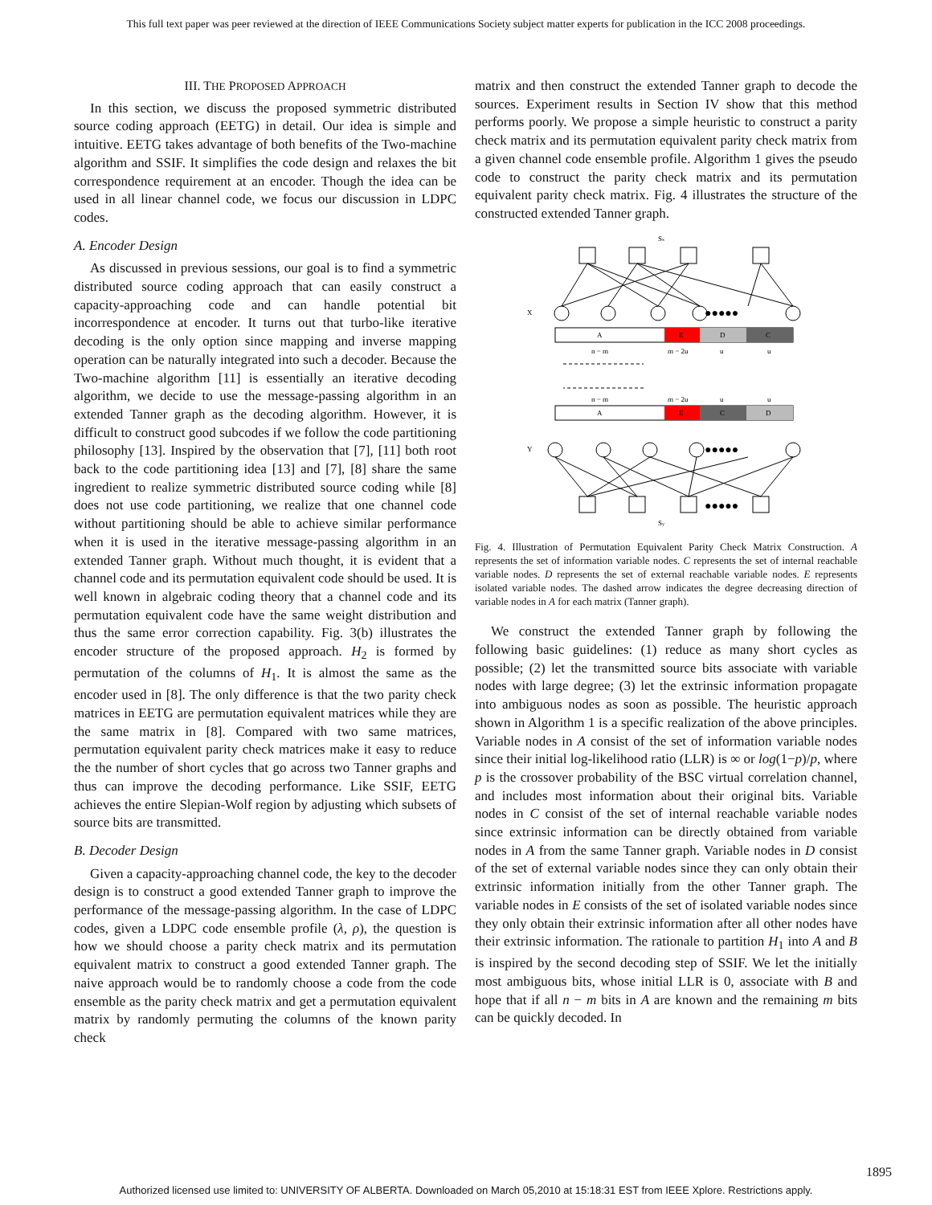This full text paper was peer reviewed at the direction of IEEE Communications Society subject matter experts for publication in the ICC 2008 proceedings.
III. THE PROPOSED APPROACH
In this section, we discuss the proposed symmetric distributed source coding approach (EETG) in detail. Our idea is simple and intuitive. EETG takes advantage of both benefits of the Two-machine algorithm and SSIF. It simplifies the code design and relaxes the bit correspondence requirement at an encoder. Though the idea can be used in all linear channel code, we focus our discussion in LDPC codes.
A. Encoder Design
As discussed in previous sessions, our goal is to find a symmetric distributed source coding approach that can easily construct a capacity-approaching code and can handle potential bit incorrespondence at encoder. It turns out that turbo-like iterative decoding is the only option since mapping and inverse mapping operation can be naturally integrated into such a decoder. Because the Two-machine algorithm [11] is essentially an iterative decoding algorithm, we decide to use the message-passing algorithm in an extended Tanner graph as the decoding algorithm. However, it is difficult to construct good subcodes if we follow the code partitioning philosophy [13]. Inspired by the observation that [7], [11] both root back to the code partitioning idea [13] and [7], [8] share the same ingredient to realize symmetric distributed source coding while [8] does not use code partitioning, we realize that one channel code without partitioning should be able to achieve similar performance when it is used in the iterative message-passing algorithm in an extended Tanner graph. Without much thought, it is evident that a channel code and its permutation equivalent code should be used. It is well known in algebraic coding theory that a channel code and its permutation equivalent code have the same weight distribution and thus the same error correction capability. Fig. 3(b) illustrates the encoder structure of the proposed approach. H<sub>2</sub> is formed by permutation of the columns of H<sub>1</sub>. It is almost the same as the encoder used in [8]. The only difference is that the two parity check matrices in EETG are permutation equivalent matrices while they are the same matrix in [8]. Compared with two same matrices, permutation equivalent parity check matrices make it easy to reduce the the number of short cycles that go across two Tanner graphs and thus can improve the decoding performance. Like SSIF, EETG achieves the entire Slepian-Wolf region by adjusting which subsets of source bits are transmitted.
B. Decoder Design
Given a capacity-approaching channel code, the key to the decoder design is to construct a good extended Tanner graph to improve the performance of the message-passing algorithm. In the case of LDPC codes, given a LDPC code ensemble profile (λ, ρ), the question is how we should choose a parity check matrix and its permutation equivalent matrix to construct a good extended Tanner graph. The naive approach would be to randomly choose a code from the code ensemble as the parity check matrix and get a permutation equivalent matrix by randomly permuting the columns of the known parity check
matrix and then construct the extended Tanner graph to decode the sources. Experiment results in Section IV show that this method performs poorly. We propose a simple heuristic to construct a parity check matrix and its permutation equivalent parity check matrix from a given channel code ensemble profile. Algorithm 1 gives the pseudo code to construct the parity check matrix and its permutation equivalent parity check matrix. Fig. 4 illustrates the structure of the constructed extended Tanner graph.
Sx
X
Y
A
E
D
C
n − m
m − 2u
u
u
n − m
m − 2u
u
u
A
E
C
D
●●●●●
●●●●●
●●●●●
Sy
Fig. 4. Illustration of Permutation Equivalent Parity Check Matrix Construction. A represents the set of information variable nodes. C represents the set of internal reachable variable nodes. D represents the set of external reachable variable nodes. E represents isolated variable nodes. The dashed arrow indicates the degree decreasing direction of variable nodes in A for each matrix (Tanner graph).
We construct the extended Tanner graph by following the following basic guidelines: (1) reduce as many short cycles as possible; (2) let the transmitted source bits associate with variable nodes with large degree; (3) let the extrinsic information propagate into ambiguous nodes as soon as possible. The heuristic approach shown in Algorithm 1 is a specific realization of the above principles. Variable nodes in A consist of the set of information variable nodes since their initial log-likelihood ratio (LLR) is ∞ or log(1−p)/p, where p is the crossover probability of the BSC virtual correlation channel, and includes most information about their original bits. Variable nodes in C consist of the set of internal reachable variable nodes since extrinsic information can be directly obtained from variable nodes in A from the same Tanner graph. Variable nodes in D consist of the set of external variable nodes since they can only obtain their extrinsic information initially from the other Tanner graph. The variable nodes in E consists of the set of isolated variable nodes since they only obtain their extrinsic information after all other nodes have their extrinsic information. The rationale to partition H<sub>1</sub> into A and B is inspired by the second decoding step of SSIF. We let the initially most ambiguous bits, whose initial LLR is 0, associate with B and hope that if all n − m bits in A are known and the remaining m bits can be quickly decoded. In
1895
Authorized licensed use limited to: UNIVERSITY OF ALBERTA. Downloaded on March 05,2010 at 15:18:31 EST from IEEE Xplore. Restrictions apply.